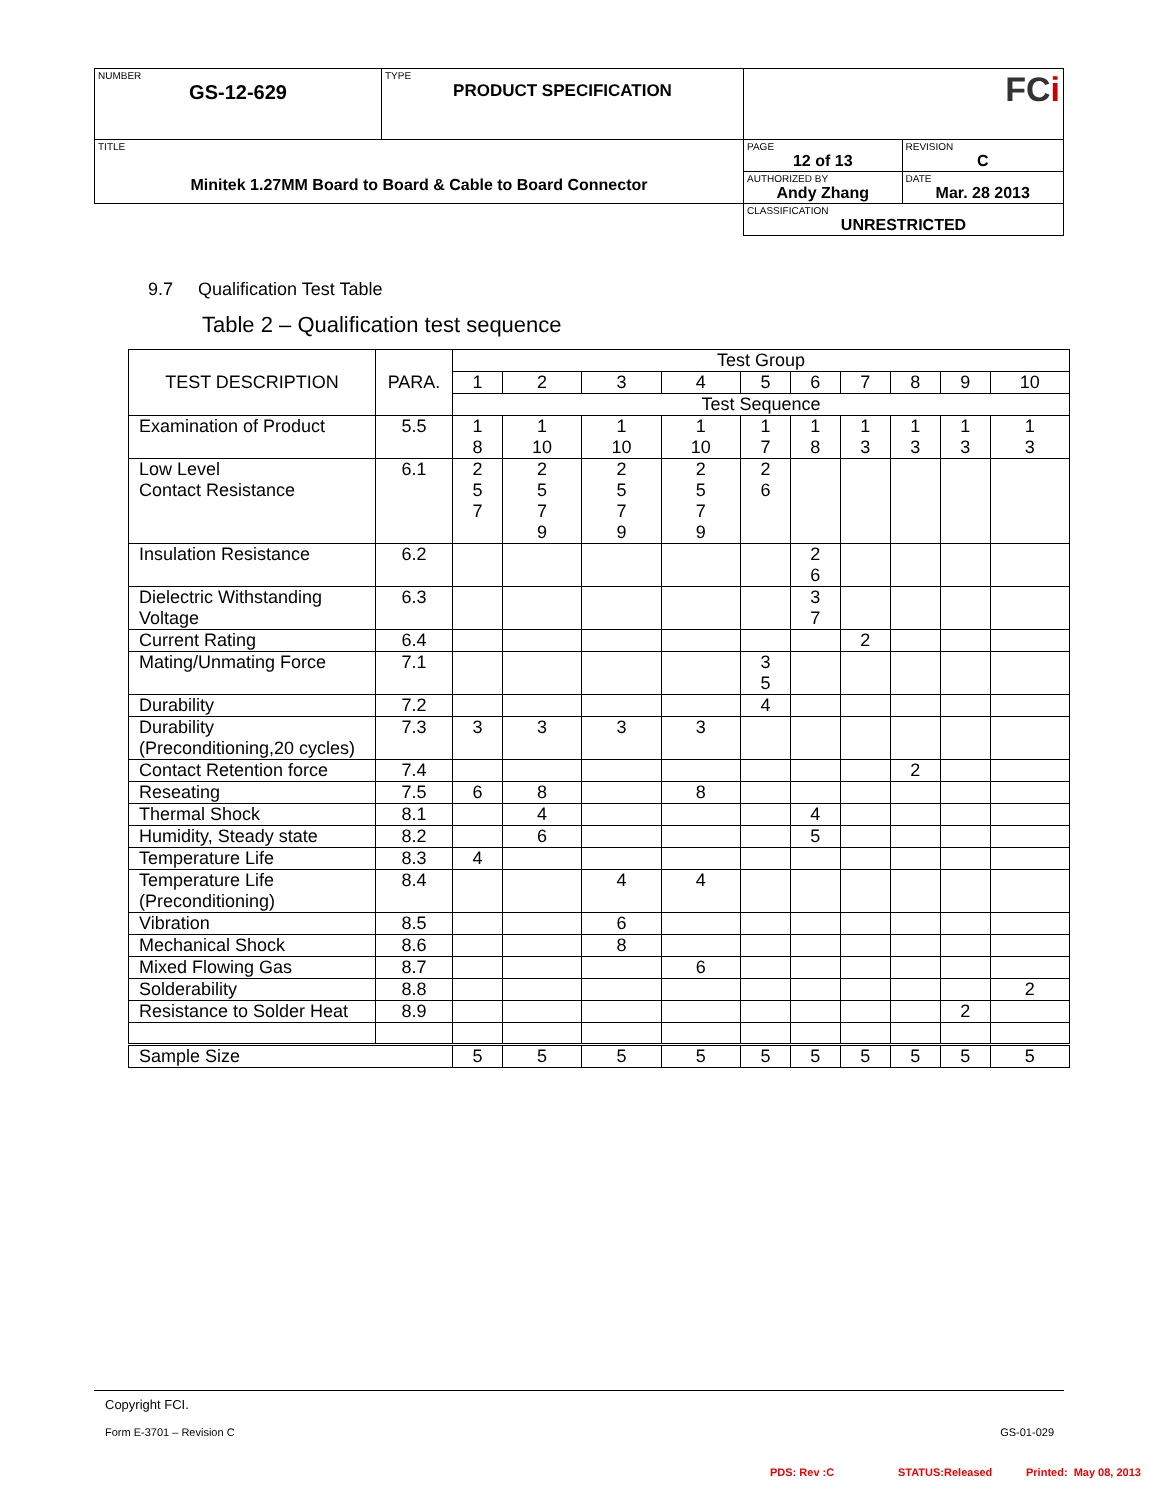| NUMBER GS-12-629 | TYPE PRODUCT SPECIFICATION | FC i | |
| TITLE Minitek 1.27MM Board to Board & Cable to Board Connector | | PAGE 12 of 13 | REVISION C |
| | | AUTHORIZED BY Andy Zhang | DATE Mar. 28 2013 |
| | | CLASSIFICATION UNRESTRICTED | |
9.7 Qualification Test Table
Table 2 – Qualification test sequence
| TEST DESCRIPTION | PARA. | Test Group | | | | | | | | | |
| --- | --- | --- | --- | --- | --- | --- | --- | --- | --- | --- | --- |
| | | 1 | 2 | 3 | 4 | 5 | 6 | 7 | 8 | 9 | 10 |
| | | Test Sequence | | | | | | | | | |
| Examination of Product | 5.5 | 1 8 | 1 10 | 1 10 | 1 10 | 1 7 | 1 8 | 1 3 | 1 3 | 1 3 | 1 3 |
| Low Level Contact Resistance | 6.1 | 2 5 7 | 2 5 7 9 | 2 5 7 9 | 2 5 7 9 | 2 6 | | | | | |
| Insulation Resistance | 6.2 | | | | | | 2 6 | | | | |
| Dielectric Withstanding Voltage | 6.3 | | | | | | 3 7 | | | | |
| Current Rating | 6.4 | | | | | | | 2 | | | |
| Mating/Unmating Force | 7.1 | | | | | 3 5 | | | | | |
| Durability | 7.2 | | | | | 4 | | | | | |
| Durability (Preconditioning,20 cycles) | 7.3 | 3 | 3 | 3 | 3 | | | | | | |
| Contact Retention force | 7.4 | | | | | | | | 2 | | |
| Reseating | 7.5 | 6 | 8 | | 8 | | | | | | |
| Thermal Shock | 8.1 | | 4 | | | | 4 | | | | |
| Humidity, Steady state | 8.2 | | 6 | | | | 5 | | | | |
| Temperature Life | 8.3 | 4 | | | | | | | | | |
| Temperature Life (Preconditioning) | 8.4 | | | 4 | 4 | | | | | | |
| Vibration | 8.5 | | | 6 | | | | | | | |
| Mechanical Shock | 8.6 | | | 8 | | | | | | | |
| Mixed Flowing Gas | 8.7 | | | | 6 | | | | | | |
| Solderability | 8.8 | | | | | | | | | | 2 |
| Resistance to Solder Heat | 8.9 | | | | | | | | | 2 | |
| Sample Size | | 5 | 5 | 5 | 5 | 5 | 5 | 5 | 5 | 5 | 5 |
Copyright FCI.
Form E-3701 – Revision C GS-01-029
PDS: Rev :C STATUS:Released Printed: May 08, 2013